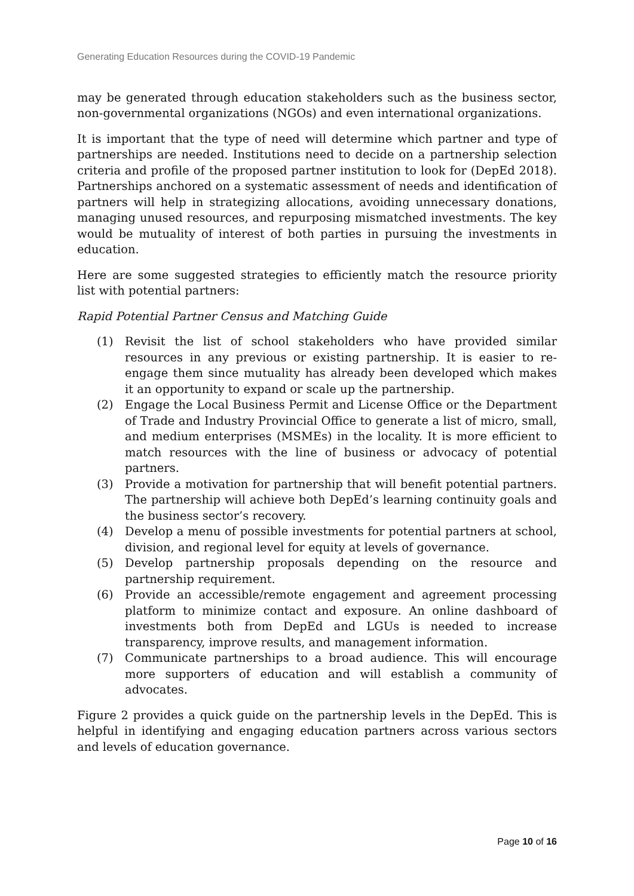Generating Education Resources during the COVID-19 Pandemic
may be generated through education stakeholders such as the business sector, non-governmental organizations (NGOs) and even international organizations.
It is important that the type of need will determine which partner and type of partnerships are needed. Institutions need to decide on a partnership selection criteria and profile of the proposed partner institution to look for (DepEd 2018). Partnerships anchored on a systematic assessment of needs and identification of partners will help in strategizing allocations, avoiding unnecessary donations, managing unused resources, and repurposing mismatched investments. The key would be mutuality of interest of both parties in pursuing the investments in education.
Here are some suggested strategies to efficiently match the resource priority list with potential partners:
Rapid Potential Partner Census and Matching Guide
(1) Revisit the list of school stakeholders who have provided similar resources in any previous or existing partnership. It is easier to re-engage them since mutuality has already been developed which makes it an opportunity to expand or scale up the partnership.
(2) Engage the Local Business Permit and License Office or the Department of Trade and Industry Provincial Office to generate a list of micro, small, and medium enterprises (MSMEs) in the locality. It is more efficient to match resources with the line of business or advocacy of potential partners.
(3) Provide a motivation for partnership that will benefit potential partners. The partnership will achieve both DepEd’s learning continuity goals and the business sector’s recovery.
(4) Develop a menu of possible investments for potential partners at school, division, and regional level for equity at levels of governance.
(5) Develop partnership proposals depending on the resource and partnership requirement.
(6) Provide an accessible/remote engagement and agreement processing platform to minimize contact and exposure. An online dashboard of investments both from DepEd and LGUs is needed to increase transparency, improve results, and management information.
(7) Communicate partnerships to a broad audience. This will encourage more supporters of education and will establish a community of advocates.
Figure 2 provides a quick guide on the partnership levels in the DepEd. This is helpful in identifying and engaging education partners across various sectors and levels of education governance.
Page 10 of 16